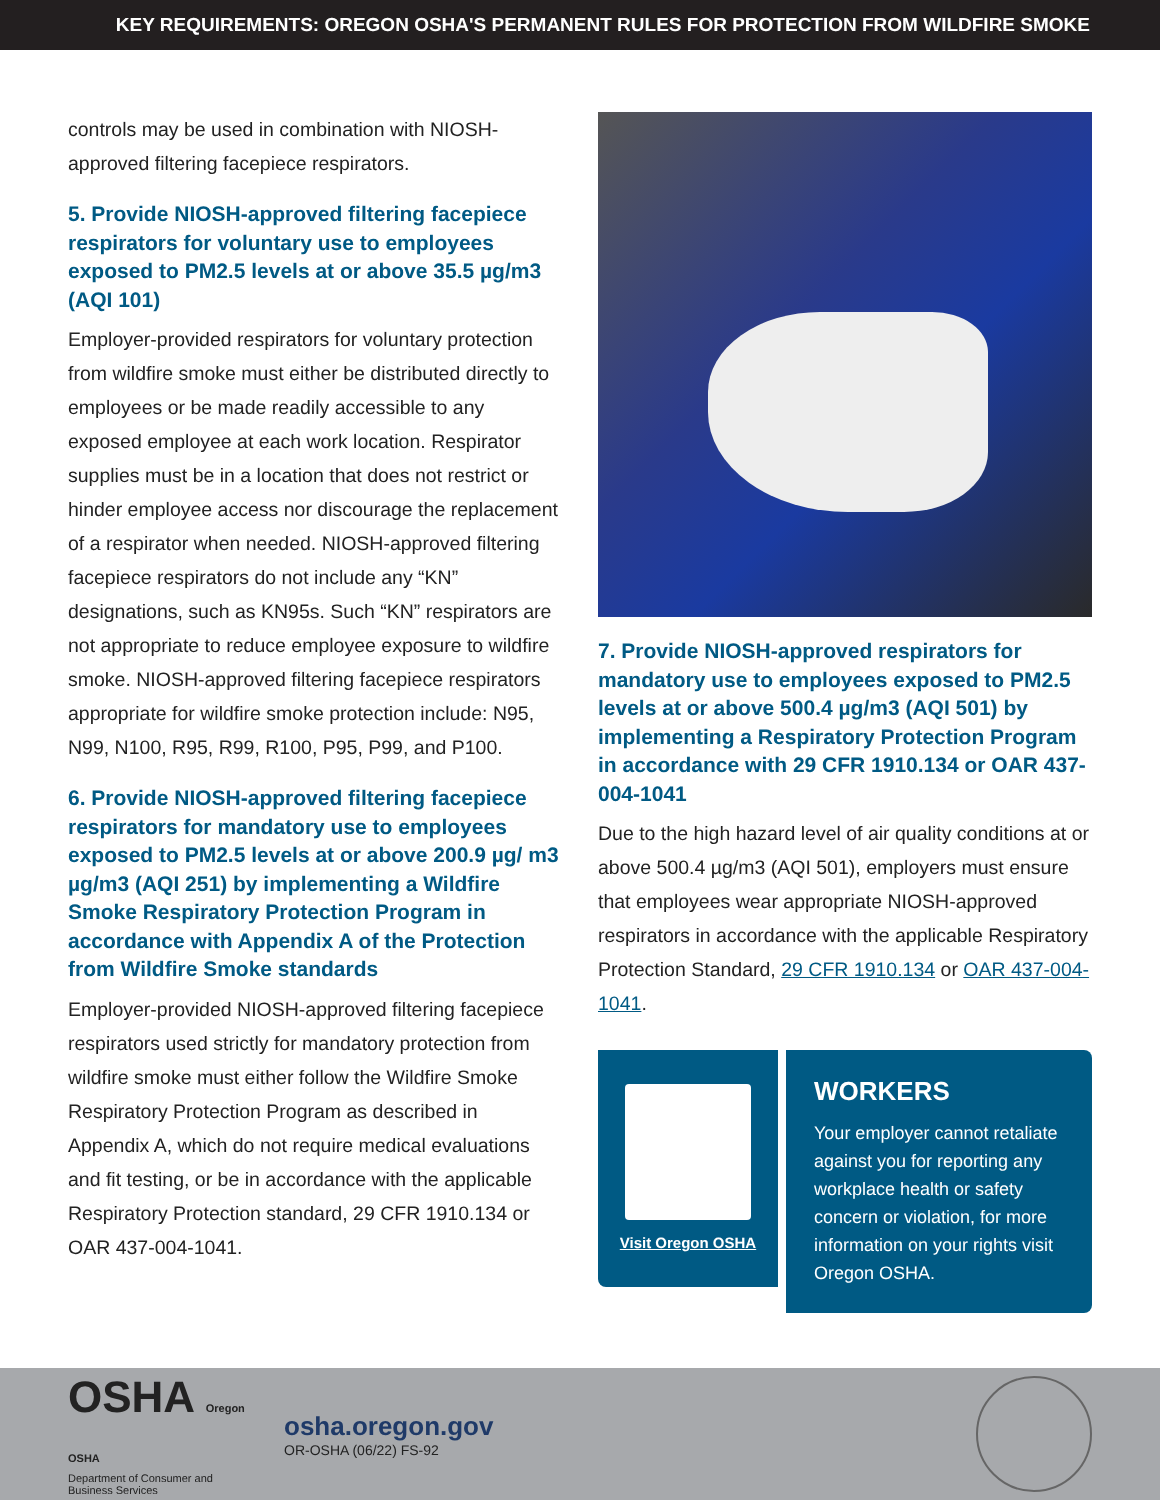KEY REQUIREMENTS: OREGON OSHA'S PERMANENT RULES FOR PROTECTION FROM WILDFIRE SMOKE
controls may be used in combination with NIOSH-approved filtering facepiece respirators.
5. Provide NIOSH-approved filtering facepiece respirators for voluntary use to employees exposed to PM2.5 levels at or above 35.5 µg/m3 (AQI 101)
Employer-provided respirators for voluntary protection from wildfire smoke must either be distributed directly to employees or be made readily accessible to any exposed employee at each work location. Respirator supplies must be in a location that does not restrict or hinder employee access nor discourage the replacement of a respirator when needed. NIOSH-approved filtering facepiece respirators do not include any “KN” designations, such as KN95s. Such “KN” respirators are not appropriate to reduce employee exposure to wildfire smoke. NIOSH-approved filtering facepiece respirators appropriate for wildfire smoke protection include: N95, N99, N100, R95, R99, R100, P95, P99, and P100.
6. Provide NIOSH-approved filtering facepiece respirators for mandatory use to employees exposed to PM2.5 levels at or above 200.9 µg/ m3 µg/m3 (AQI 251) by implementing a Wildfire Smoke Respiratory Protection Program in accordance with Appendix A of the Protection from Wildfire Smoke standards
Employer-provided NIOSH-approved filtering facepiece respirators used strictly for mandatory protection from wildfire smoke must either follow the Wildfire Smoke Respiratory Protection Program as described in Appendix A, which do not require medical evaluations and fit testing, or be in accordance with the applicable Respiratory Protection standard, 29 CFR 1910.134 or OAR 437-004-1041.
7. Provide NIOSH-approved respirators for mandatory use to employees exposed to PM2.5 levels at or above 500.4 µg/m3 (AQI 501) by implementing a Respiratory Protection Program in accordance with 29 CFR 1910.134 or OAR 437-004-1041
Due to the high hazard level of air quality conditions at or above 500.4 µg/m3 (AQI 501), employers must ensure that employees wear appropriate NIOSH-approved respirators in accordance with the applicable Respiratory Protection Standard, 29 CFR 1910.134 or OAR 437-004-1041.
Visit Oregon OSHA
WORKERS
Your employer cannot retaliate against you for reporting any workplace health or safety concern or violation, for more information on your rights visit Oregon OSHA.
OSHA Oregon OSHA
Department of Consumer and Business Services
osha.oregon.gov
OR-OSHA (06/22) FS-92